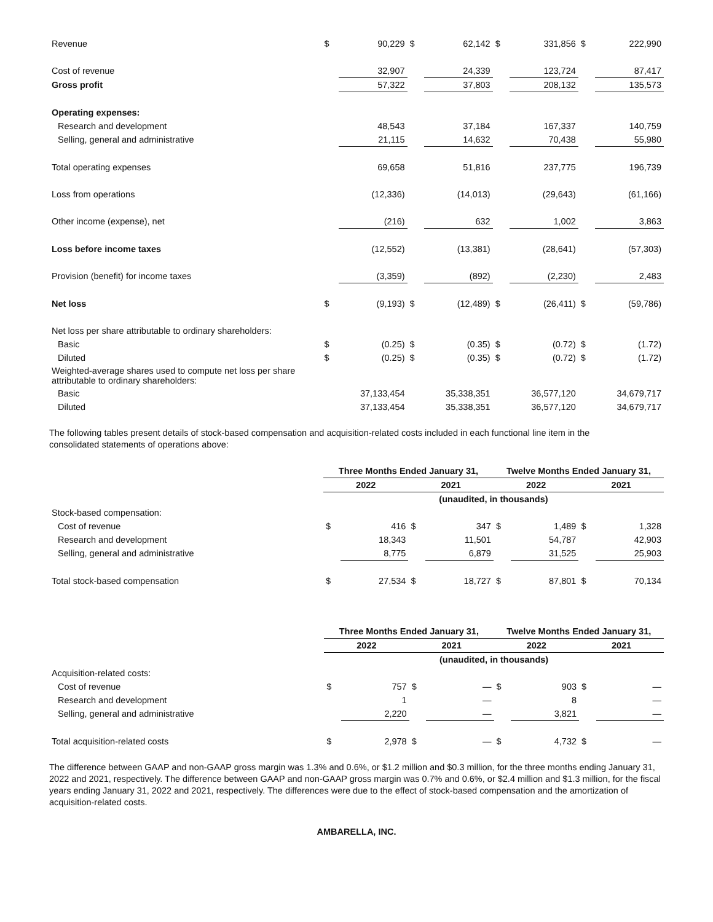| Revenue | $ | 90,229 | $ | 62,142 | $ | 331,856 | $ | 222,990 |
| Cost of revenue | | 32,907 | | 24,339 | | 123,724 | | 87,417 |
| Gross profit | | 57,322 | | 37,803 | | 208,132 | | 135,573 |
| Operating expenses: | | | | | | | | |
| Research and development | | 48,543 | | 37,184 | | 167,337 | | 140,759 |
| Selling, general and administrative | | 21,115 | | 14,632 | | 70,438 | | 55,980 |
| Total operating expenses | | 69,658 | | 51,816 | | 237,775 | | 196,739 |
| Loss from operations | | (12,336) | | (14,013) | | (29,643) | | (61,166) |
| Other income (expense), net | | (216) | | 632 | | 1,002 | | 3,863 |
| Loss before income taxes | | (12,552) | | (13,381) | | (28,641) | | (57,303) |
| Provision (benefit) for income taxes | | (3,359) | | (892) | | (2,230) | | 2,483 |
| Net loss | $ | (9,193) | $ | (12,489) | $ | (26,411) | $ | (59,786) |
| Net loss per share attributable to ordinary shareholders: | | | | | | | | |
| Basic | $ | (0.25) | $ | (0.35) | $ | (0.72) | $ | (1.72) |
| Diluted | $ | (0.25) | $ | (0.35) | $ | (0.72) | $ | (1.72) |
| Weighted-average shares used to compute net loss per share attributable to ordinary shareholders: | | | | | | | | |
| Basic | | 37,133,454 | | 35,338,351 | | 36,577,120 | | 34,679,717 |
| Diluted | | 37,133,454 | | 35,338,351 | | 36,577,120 | | 34,679,717 |
The following tables present details of stock-based compensation and acquisition-related costs included in each functional line item in the consolidated statements of operations above:
| | Three Months Ended January 31, | | | | Twelve Months Ended January 31, | | | |
| | 2022 | | 2021 | | 2022 | | 2021 | |
| | (unaudited, in thousands) | | | | | | | |
| Stock-based compensation: | | | | | | | | |
| Cost of revenue | $ | 416 | $ | 347 | $ | 1,489 | $ | 1,328 |
| Research and development | | 18,343 | | 11,501 | | 54,787 | | 42,903 |
| Selling, general and administrative | | 8,775 | | 6,879 | | 31,525 | | 25,903 |
| Total stock-based compensation | $ | 27,534 | $ | 18,727 | $ | 87,801 | $ | 70,134 |
| | Three Months Ended January 31, | | | | Twelve Months Ended January 31, | | | |
| | 2022 | | 2021 | | 2022 | | 2021 | |
| | (unaudited, in thousands) | | | | | | | |
| Acquisition-related costs: | | | | | | | | |
| Cost of revenue | $ | 757 | $ | — | $ | 903 | $ | — |
| Research and development | | 1 | | — | | 8 | | — |
| Selling, general and administrative | | 2,220 | | — | | 3,821 | | — |
| Total acquisition-related costs | $ | 2,978 | $ | — | $ | 4,732 | $ | — |
The difference between GAAP and non-GAAP gross margin was 1.3% and 0.6%, or $1.2 million and $0.3 million, for the three months ending January 31, 2022 and 2021, respectively. The difference between GAAP and non-GAAP gross margin was 0.7% and 0.6%, or $2.4 million and $1.3 million, for the fiscal years ending January 31, 2022 and 2021, respectively. The differences were due to the effect of stock-based compensation and the amortization of acquisition-related costs.
AMBARELLA, INC.